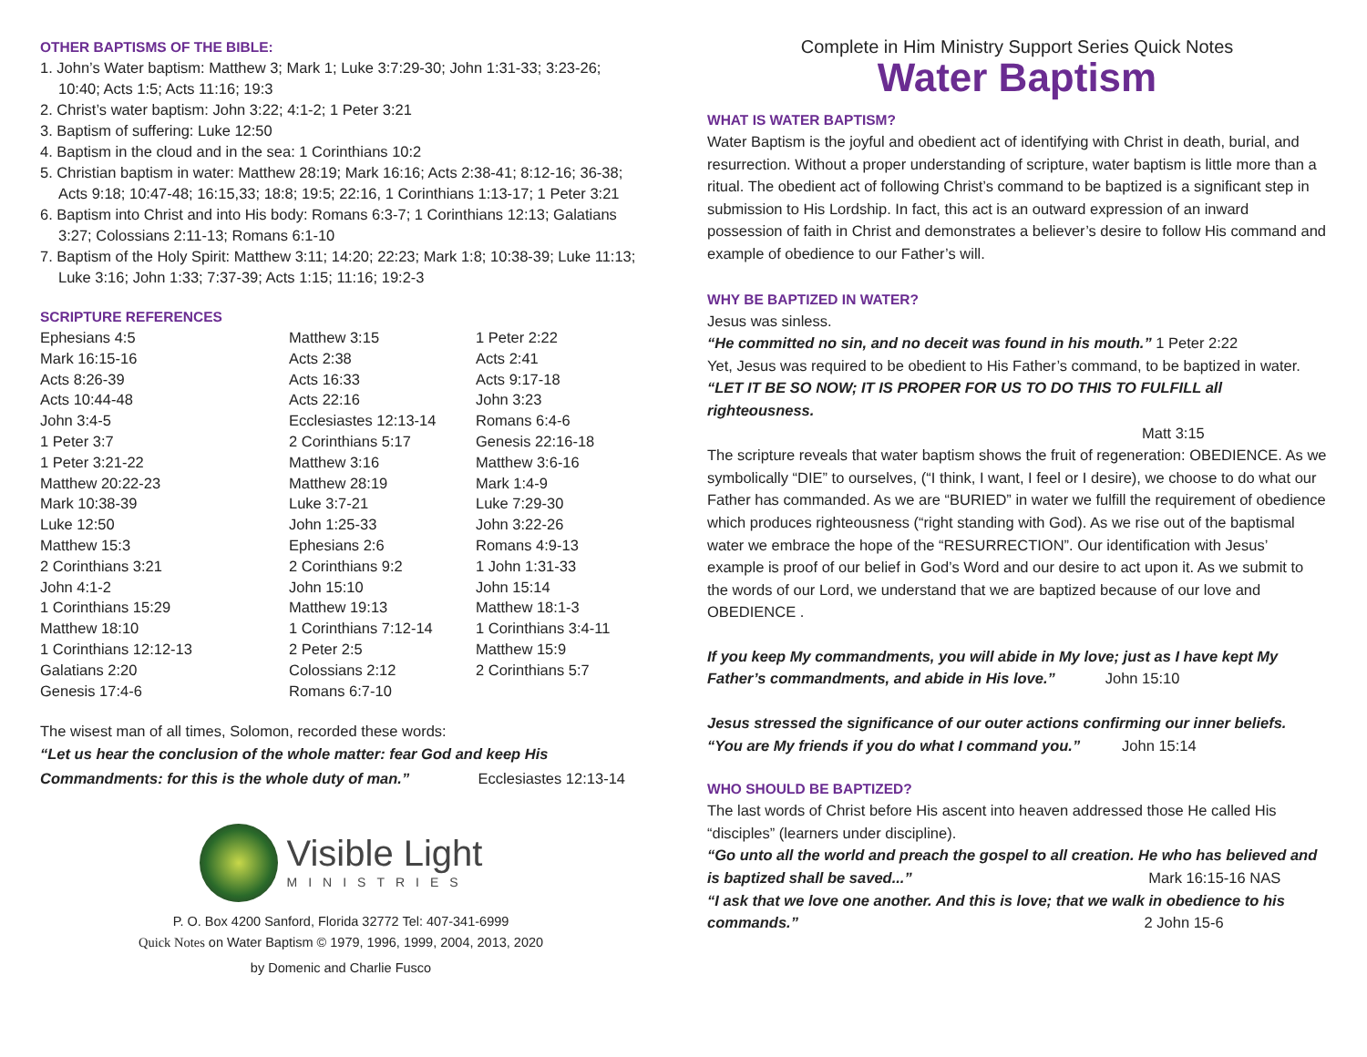OTHER BAPTISMS OF THE BIBLE:
1. John’s Water baptism: Matthew 3; Mark 1; Luke 3:7:29-30; John 1:31-33; 3:23-26; 10:40; Acts 1:5; Acts 11:16; 19:3
2. Christ’s water baptism: John 3:22; 4:1-2; 1 Peter 3:21
3. Baptism of suffering: Luke 12:50
4. Baptism in the cloud and in the sea: 1 Corinthians 10:2
5. Christian baptism in water: Matthew 28:19; Mark 16:16; Acts 2:38-41; 8:12-16; 36-38; Acts 9:18; 10:47-48; 16:15,33; 18:8; 19:5; 22:16, 1 Corinthians 1:13-17; 1 Peter 3:21
6. Baptism into Christ and into His body: Romans 6:3-7; 1 Corinthians 12:13; Galatians 3:27; Colossians 2:11-13; Romans 6:1-10
7. Baptism of the Holy Spirit: Matthew 3:11; 14:20; 22:23; Mark 1:8; 10:38-39; Luke 11:13; Luke 3:16; John 1:33; 7:37-39; Acts 1:15; 11:16; 19:2-3
SCRIPTURE REFERENCES
| Ephesians 4:5 | Matthew 3:15 | 1 Peter 2:22 |
| Mark 16:15-16 | Acts 2:38 | Acts 2:41 |
| Acts 8:26-39 | Acts 16:33 | Acts 9:17-18 |
| Acts 10:44-48 | Acts 22:16 | John 3:23 |
| John 3:4-5 | Ecclesiastes 12:13-14 | Romans 6:4-6 |
| 1 Peter 3:7 | 2 Corinthians 5:17 | Genesis 22:16-18 |
| 1 Peter 3:21-22 | Matthew 3:16 | Matthew 3:6-16 |
| Matthew 20:22-23 | Matthew 28:19 | Mark 1:4-9 |
| Mark 10:38-39 | Luke 3:7-21 | Luke 7:29-30 |
| Luke 12:50 | John 1:25-33 | John 3:22-26 |
| Matthew 15:3 | Ephesians 2:6 | Romans 4:9-13 |
| 2 Corinthians 3:21 | 2 Corinthians 9:2 | 1 John 1:31-33 |
| John 4:1-2 | John 15:10 | John 15:14 |
| 1 Corinthians 15:29 | Matthew 19:13 | Matthew 18:1-3 |
| Matthew 18:10 | 1 Corinthians 7:12-14 | 1 Corinthians 3:4-11 |
| 1 Corinthians 12:12-13 | 2 Peter 2:5 | Matthew 15:9 |
| Galatians 2:20 | Colossians 2:12 | 2 Corinthians 5:7 |
| Genesis 17:4-6 | Romans 6:7-10 | |
The wisest man of all times, Solomon, recorded these words:
“Let us hear the conclusion of the whole matter: fear God and keep His Commandments: for this is the whole duty of man.” Ecclesiastes 12:13-14
Visible Light
MINISTRIES
P. O. Box 4200 Sanford, Florida 32772 Tel: 407-341-6999
Quick Notes on Water Baptism © 1979, 1996, 1999, 2004, 2013, 2020
by Domenic and Charlie Fusco
Complete in Him Ministry Support Series Quick Notes
Water Baptism
WHAT IS WATER BAPTISM?
Water Baptism is the joyful and obedient act of identifying with Christ in death, burial, and resurrection. Without a proper understanding of scripture, water baptism is little more than a ritual. The obedient act of following Christ’s command to be baptized is a significant step in submission to His Lordship. In fact, this act is an outward expression of an inward possession of faith in Christ and demonstrates a believer’s desire to follow His command and example of obedience to our Father’s will.
WHY BE BAPTIZED IN WATER?
Jesus was sinless.
“He committed no sin, and no deceit was found in his mouth.” 1 Peter 2:22
Yet, Jesus was required to be obedient to His Father’s command, to be baptized in water.
“LET IT BE SO NOW; IT IS PROPER FOR US TO DO THIS TO FULFILL all righteousness.
Matt 3:15
The scripture reveals that water baptism shows the fruit of regeneration: OBEDIENCE. As we symbolically “DIE” to ourselves, (“I think, I want, I feel or I desire), we choose to do what our Father has commanded. As we are “BURIED” in water we fulfill the requirement of obedience which produces righteousness (“right standing with God). As we rise out of the baptismal water we embrace the hope of the “RESURRECTION”. Our identification with Jesus’ example is proof of our belief in God’s Word and our desire to act upon it. As we submit to the words of our Lord, we understand that we are baptized because of our love and OBEDIENCE .
If you keep My commandments, you will abide in My love; just as I have kept My Father’s commandments, and abide in His love.” John 15:10
Jesus stressed the significance of our outer actions confirming our inner beliefs.
“You are My friends if you do what I command you.” John 15:14
WHO SHOULD BE BAPTIZED?
The last words of Christ before His ascent into heaven addressed those He called His “disciples” (learners under discipline).
“Go unto all the world and preach the gospel to all creation. He who has believed and is baptized shall be saved...” Mark 16:15-16 NAS
“I ask that we love one another. And this is love; that we walk in obedience to his commands.” 2 John 15-6